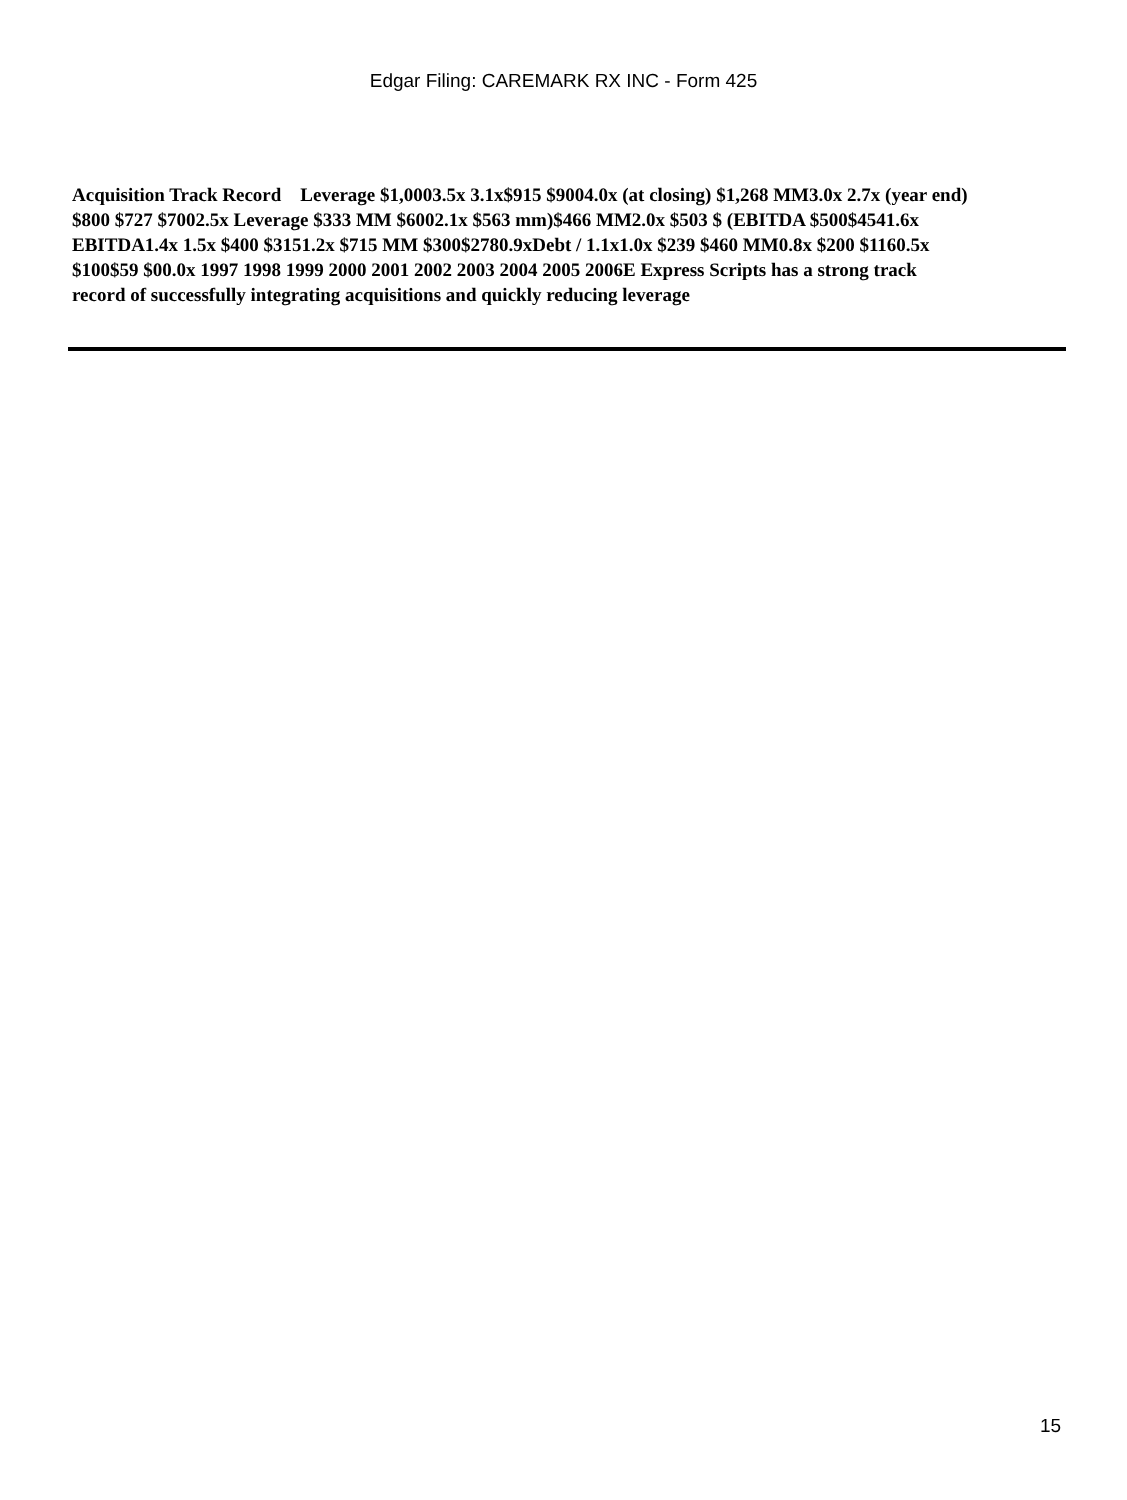Edgar Filing: CAREMARK RX INC - Form 425
Acquisition Track Record Leverage $1,0003.5x 3.1x$915 $9004.0x (at closing) $1,268 MM3.0x 2.7x (year end) $800 $727 $7002.5x Leverage $333 MM $6002.1x $563 mm)$466 MM2.0x $503 $ (EBITDA $500$4541.6x EBITDA1.4x 1.5x $400 $3151.2x $715 MM $300$2780.9xDebt / 1.1x1.0x $239 $460 MM0.8x $200 $1160.5x $100$59 $00.0x 1997 1998 1999 2000 2001 2002 2003 2004 2005 2006E Express Scripts has a strong track record of successfully integrating acquisitions and quickly reducing leverage
15